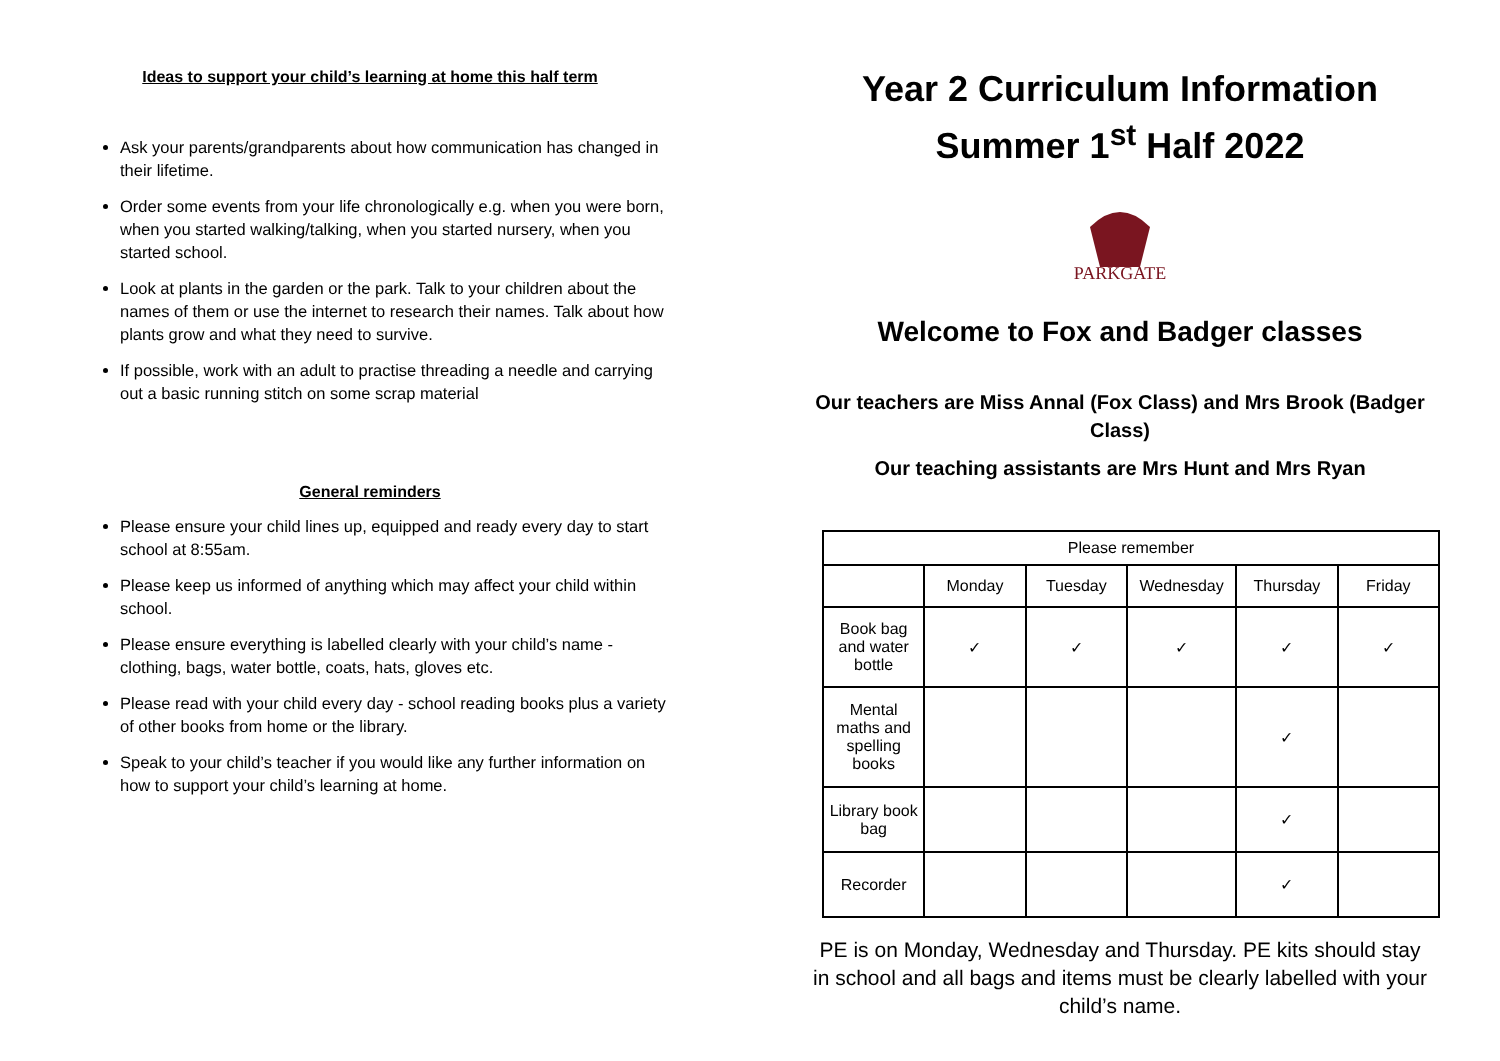Ideas to support your child’s learning at home this half term
Ask your parents/grandparents about how communication has changed in their lifetime.
Order some events from your life chronologically e.g. when you were born, when you started walking/talking, when you started nursery, when you started school.
Look at plants in the garden or the park. Talk to your children about the names of them or use the internet to research their names. Talk about how plants grow and what they need to survive.
If possible, work with an adult to practise threading a needle and carrying out a basic running stitch on some scrap material
General reminders
Please ensure your child lines up, equipped and ready every day to start school at 8:55am.
Please keep us informed of anything which may affect your child within school.
Please ensure everything is labelled clearly with your child’s name - clothing, bags, water bottle, coats, hats, gloves etc.
Please read with your child every day - school reading books plus a variety of other books from home or the library.
Speak to your child’s teacher if you would like any further information on how to support your child’s learning at home.
Year 2 Curriculum Information
Summer 1<sup>st</sup> Half 2022
PARKGATE
Welcome to Fox and Badger classes
Our teachers are Miss Annal (Fox Class) and Mrs Brook (Badger Class)
Our teaching assistants are Mrs Hunt and Mrs Ryan
| Please remember | | | | | |
| | Monday | Tuesday | Wednesday | Thursday | Friday |
| Book bag and water bottle | ✓ | ✓ | ✓ | ✓ | ✓ |
| Mental maths and spelling books | | | | ✓ | |
| Library book bag | | | | ✓ | |
| Recorder | | | | ✓ | |
PE is on Monday, Wednesday and Thursday. PE kits should stay in school and all bags and items must be clearly labelled with your child’s name.